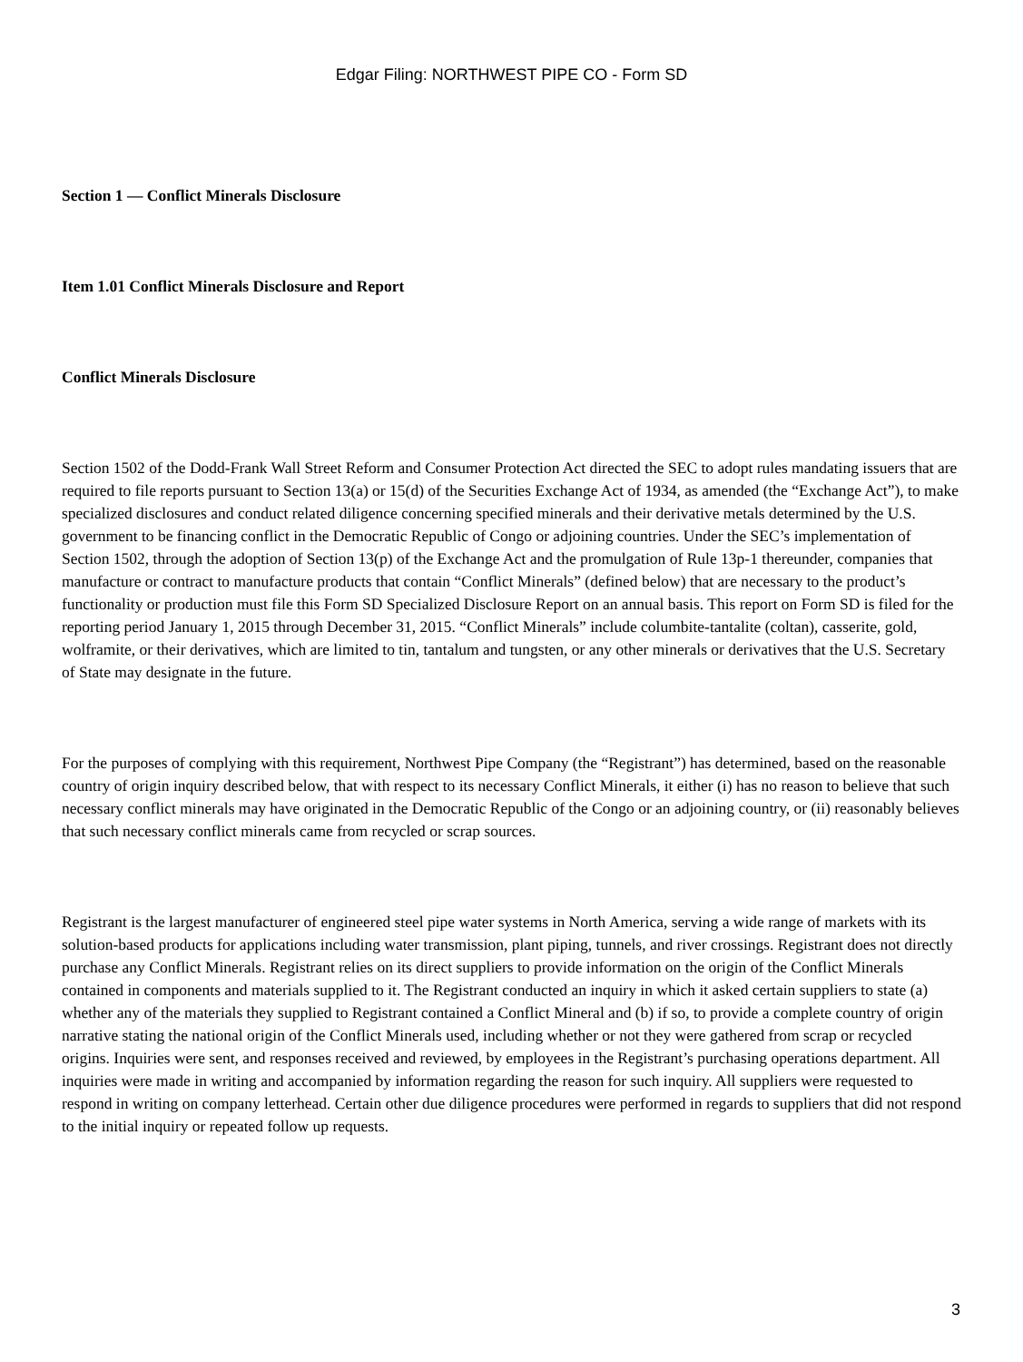Edgar Filing: NORTHWEST PIPE CO - Form SD
Section 1 — Conflict Minerals Disclosure
Item 1.01 Conflict Minerals Disclosure and Report
Conflict Minerals Disclosure
Section 1502 of the Dodd-Frank Wall Street Reform and Consumer Protection Act directed the SEC to adopt rules mandating issuers that are required to file reports pursuant to Section 13(a) or 15(d) of the Securities Exchange Act of 1934, as amended (the “Exchange Act”), to make specialized disclosures and conduct related diligence concerning specified minerals and their derivative metals determined by the U.S. government to be financing conflict in the Democratic Republic of Congo or adjoining countries. Under the SEC’s implementation of Section 1502, through the adoption of Section 13(p) of the Exchange Act and the promulgation of Rule 13p-1 thereunder, companies that manufacture or contract to manufacture products that contain “Conflict Minerals” (defined below) that are necessary to the product’s functionality or production must file this Form SD Specialized Disclosure Report on an annual basis. This report on Form SD is filed for the reporting period January 1, 2015 through December 31, 2015. “Conflict Minerals” include columbite-tantalite (coltan), casserite, gold, wolframite, or their derivatives, which are limited to tin, tantalum and tungsten, or any other minerals or derivatives that the U.S. Secretary of State may designate in the future.
For the purposes of complying with this requirement, Northwest Pipe Company (the “Registrant”) has determined, based on the reasonable country of origin inquiry described below, that with respect to its necessary Conflict Minerals, it either (i) has no reason to believe that such necessary conflict minerals may have originated in the Democratic Republic of the Congo or an adjoining country, or (ii) reasonably believes that such necessary conflict minerals came from recycled or scrap sources.
Registrant is the largest manufacturer of engineered steel pipe water systems in North America, serving a wide range of markets with its solution-based products for applications including water transmission, plant piping, tunnels, and river crossings. Registrant does not directly purchase any Conflict Minerals. Registrant relies on its direct suppliers to provide information on the origin of the Conflict Minerals contained in components and materials supplied to it. The Registrant conducted an inquiry in which it asked certain suppliers to state (a) whether any of the materials they supplied to Registrant contained a Conflict Mineral and (b) if so, to provide a complete country of origin narrative stating the national origin of the Conflict Minerals used, including whether or not they were gathered from scrap or recycled origins. Inquiries were sent, and responses received and reviewed, by employees in the Registrant’s purchasing operations department. All inquiries were made in writing and accompanied by information regarding the reason for such inquiry. All suppliers were requested to respond in writing on company letterhead. Certain other due diligence procedures were performed in regards to suppliers that did not respond to the initial inquiry or repeated follow up requests.
3